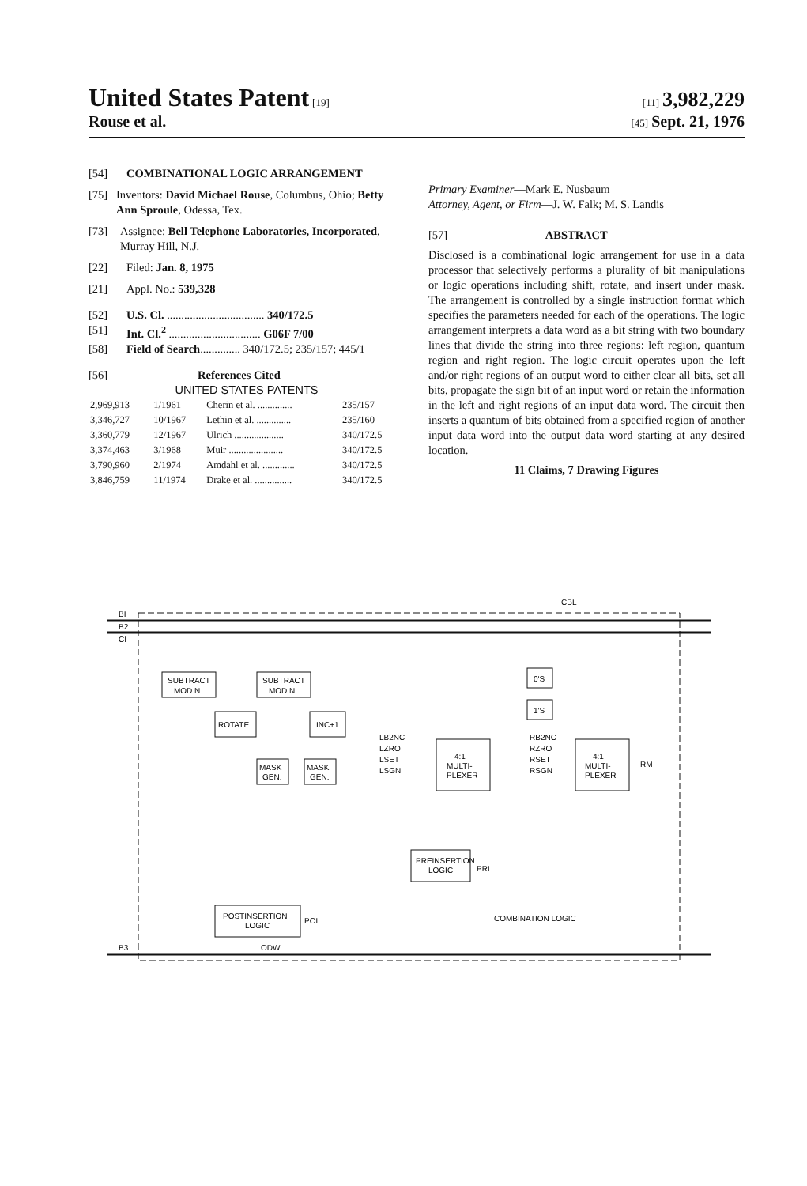United States Patent [19] [11] 3,982,229
Rouse et al. [45] Sept. 21, 1976
[54] COMBINATIONAL LOGIC ARRANGEMENT
[75] Inventors: David Michael Rouse, Columbus, Ohio; Betty Ann Sproule, Odessa, Tex.
[73] Assignee: Bell Telephone Laboratories, Incorporated, Murray Hill, N.J.
[22] Filed: Jan. 8, 1975
[21] Appl. No.: 539,328
[52] U.S. Cl. .................................. 340/172.5
[51] Int. Cl.<sup>2</sup> ................................ G06F 7/00
[58] Field of Search.............. 340/172.5; 235/157; 445/1
[56] References Cited
UNITED STATES PATENTS
| 2,969,913 | 1/1961 | Cherin et al. .............. | 235/157 |
| 3,346,727 | 10/1967 | Lethin et al. .............. | 235/160 |
| 3,360,779 | 12/1967 | Ulrich .................... | 340/172.5 |
| 3,374,463 | 3/1968 | Muir ...................... | 340/172.5 |
| 3,790,960 | 2/1974 | Amdahl et al. ............. | 340/172.5 |
| 3,846,759 | 11/1974 | Drake et al. ............... | 340/172.5 |
Primary Examiner—Mark E. Nusbaum
Attorney, Agent, or Firm—J. W. Falk; M. S. Landis
[57] ABSTRACT
Disclosed is a combinational logic arrangement for use in a data processor that selectively performs a plurality of bit manipulations or logic operations including shift, rotate, and insert under mask. The arrangement is controlled by a single instruction format which specifies the parameters needed for each of the operations. The logic arrangement interprets a data word as a bit string with two boundary lines that divide the string into three regions: left region, quantum region and right region. The logic circuit operates upon the left and/or right regions of an output word to either clear all bits, set all bits, propagate the sign bit of an input word or retain the information in the left and right regions of an input data word. The circuit then inserts a quantum of bits obtained from a specified region of another input data word into the output data word starting at any desired location.
11 Claims, 7 Drawing Figures
BI
B2
CI
B3
CBL
SUBTRACT
MOD N
SUBTRACT
MOD N
ROTATE
INC+1
MASK
GEN.
MASK
GEN.
4:1
MULTI-
PLEXER
4:1
MULTI-
PLEXER
PREINSERTION
LOGIC
POSTINSERTION
LOGIC
0'S
1'S
COMBINATION LOGIC
PRL
POL
ODW
RM
LB2NC
LZRO
LSET
LSGN
RB2NC
RZRO
RSET
RSGN